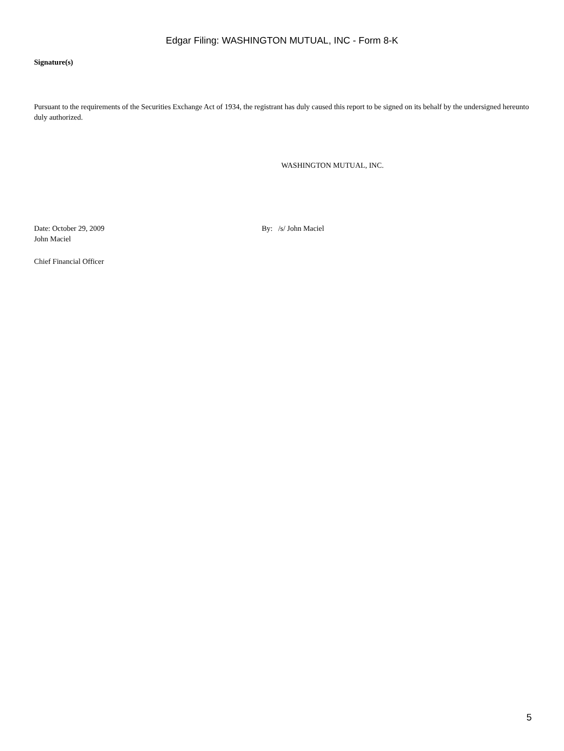Edgar Filing: WASHINGTON MUTUAL, INC - Form 8-K
Signature(s)
Pursuant to the requirements of the Securities Exchange Act of 1934, the registrant has duly caused this report to be signed on its behalf by the undersigned hereunto duly authorized.
WASHINGTON MUTUAL, INC.
Date: October 29, 2009 By: /s/ John Maciel
John Maciel
Chief Financial Officer
5